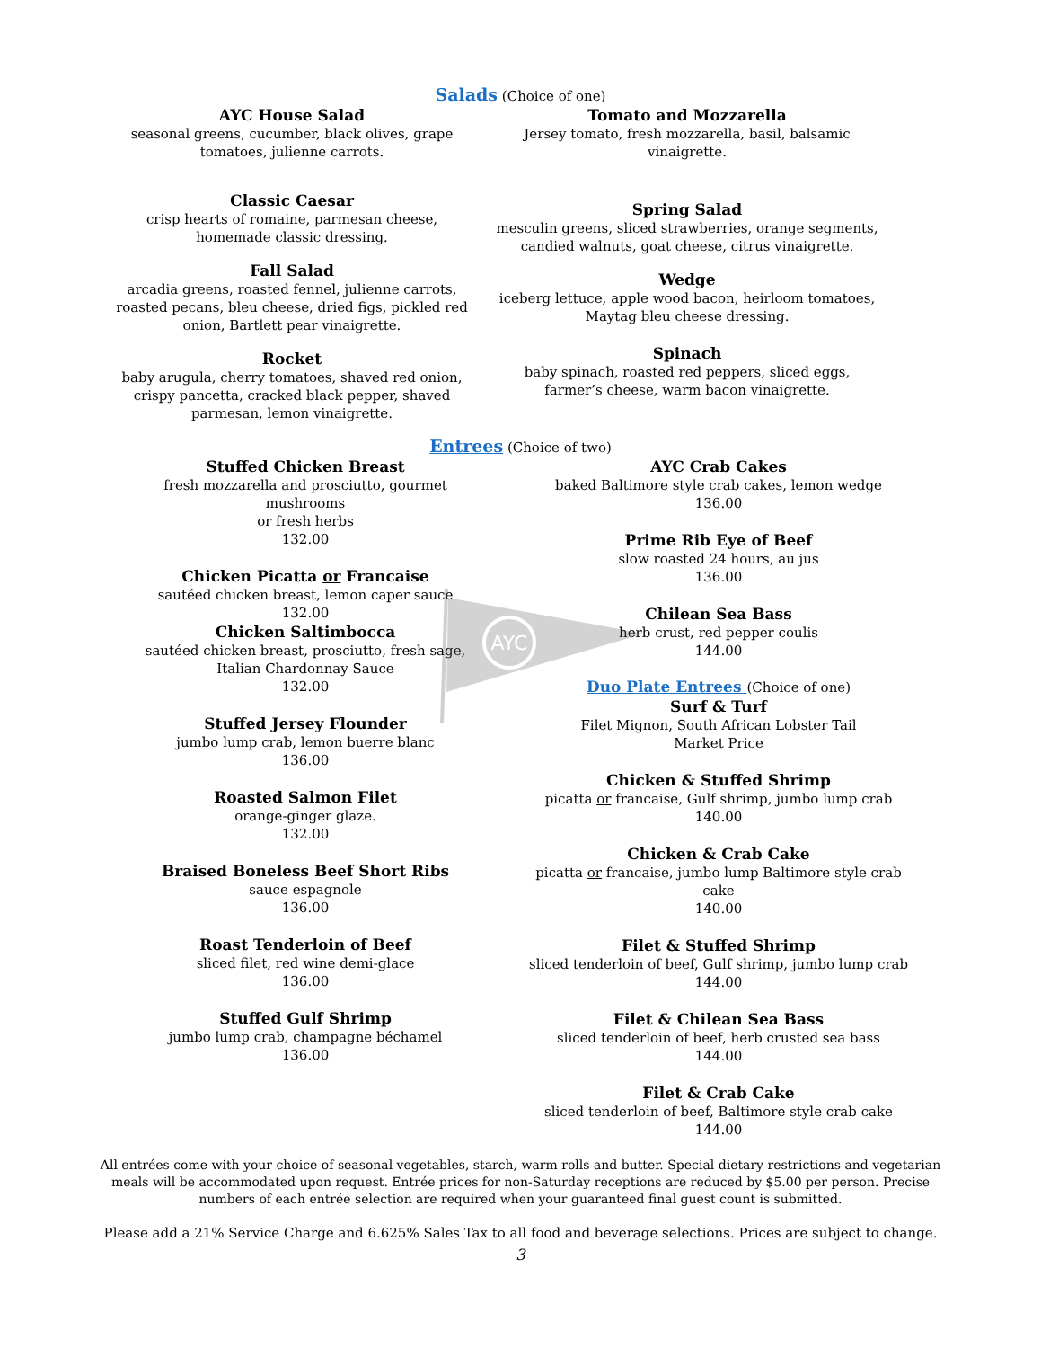AYC
Salads (Choice of one)
AYC House Salad
seasonal greens, cucumber, black olives, grape tomatoes, julienne carrots.
Classic Caesar
crisp hearts of romaine, parmesan cheese,
homemade classic dressing.
Fall Salad
arcadia greens, roasted fennel, julienne carrots, roasted pecans, bleu cheese, dried figs, pickled red onion, Bartlett pear vinaigrette.
Rocket
baby arugula, cherry tomatoes, shaved red onion, crispy pancetta, cracked black pepper, shaved parmesan, lemon vinaigrette.
Tomato and Mozzarella
Jersey tomato, fresh mozzarella, basil, balsamic vinaigrette.
Spring Salad
mesculin greens, sliced strawberries, orange segments, candied walnuts, goat cheese, citrus vinaigrette.
Wedge
iceberg lettuce, apple wood bacon, heirloom tomatoes, Maytag bleu cheese dressing.
Spinach
baby spinach, roasted red peppers, sliced eggs, farmer’s cheese, warm bacon vinaigrette.
Entrees (Choice of two)
Stuffed Chicken Breast
fresh mozzarella and prosciutto, gourmet mushrooms
or fresh herbs
132.00
Chicken Picatta or Francaise
sautéed chicken breast, lemon caper sauce
132.00
Chicken Saltimbocca
sautéed chicken breast, prosciutto, fresh sage,
Italian Chardonnay Sauce
132.00
Stuffed Jersey Flounder
jumbo lump crab, lemon buerre blanc
136.00
Roasted Salmon Filet
orange-ginger glaze.
132.00
Braised Boneless Beef Short Ribs
sauce espagnole
136.00
Roast Tenderloin of Beef
sliced filet, red wine demi-glace
136.00
Stuffed Gulf Shrimp
jumbo lump crab, champagne béchamel
136.00
AYC Crab Cakes
baked Baltimore style crab cakes, lemon wedge
136.00
Prime Rib Eye of Beef
slow roasted 24 hours, au jus
136.00
Chilean Sea Bass
herb crust, red pepper coulis
144.00
Duo Plate Entrees (Choice of one)
Surf & Turf
Filet Mignon, South African Lobster Tail
Market Price
Chicken & Stuffed Shrimp
picatta or francaise, Gulf shrimp, jumbo lump crab
140.00
Chicken & Crab Cake
picatta or francaise, jumbo lump Baltimore style crab cake
140.00
Filet & Stuffed Shrimp
sliced tenderloin of beef, Gulf shrimp, jumbo lump crab
144.00
Filet & Chilean Sea Bass
sliced tenderloin of beef, herb crusted sea bass
144.00
Filet & Crab Cake
sliced tenderloin of beef, Baltimore style crab cake
144.00
All entrées come with your choice of seasonal vegetables, starch, warm rolls and butter. Special dietary restrictions and vegetarian meals will be accommodated upon request. Entrée prices for non-Saturday receptions are reduced by $5.00 per person. Precise numbers of each entrée selection are required when your guaranteed final guest count is submitted.
Please add a 21% Service Charge and 6.625% Sales Tax to all food and beverage selections. Prices are subject to change.
3